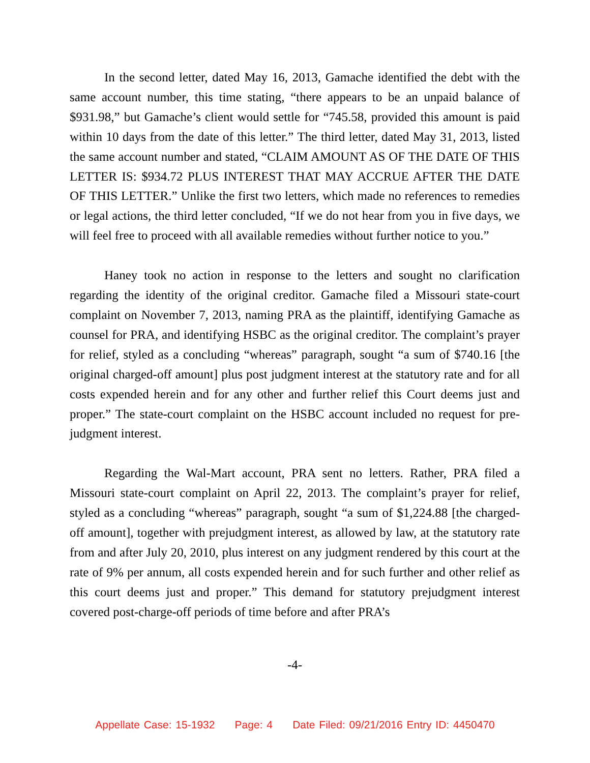In the second letter, dated May 16, 2013, Gamache identified the debt with the same account number, this time stating, “there appears to be an unpaid balance of $931.98,” but Gamache’s client would settle for “745.58, provided this amount is paid within 10 days from the date of this letter.” The third letter, dated May 31, 2013, listed the same account number and stated, “CLAIM AMOUNT AS OF THE DATE OF THIS LETTER IS: $934.72 PLUS INTEREST THAT MAY ACCRUE AFTER THE DATE OF THIS LETTER.” Unlike the first two letters, which made no references to remedies or legal actions, the third letter concluded, “If we do not hear from you in five days, we will feel free to proceed with all available remedies without further notice to you.”
Haney took no action in response to the letters and sought no clarification regarding the identity of the original creditor. Gamache filed a Missouri state-court complaint on November 7, 2013, naming PRA as the plaintiff, identifying Gamache as counsel for PRA, and identifying HSBC as the original creditor. The complaint’s prayer for relief, styled as a concluding “whereas” paragraph, sought “a sum of $740.16 [the original charged-off amount] plus post judgment interest at the statutory rate and for all costs expended herein and for any other and further relief this Court deems just and proper.” The state-court complaint on the HSBC account included no request for pre-judgment interest.
Regarding the Wal-Mart account, PRA sent no letters. Rather, PRA filed a Missouri state-court complaint on April 22, 2013. The complaint’s prayer for relief, styled as a concluding “whereas” paragraph, sought “a sum of $1,224.88 [the charged-off amount], together with prejudgment interest, as allowed by law, at the statutory rate from and after July 20, 2010, plus interest on any judgment rendered by this court at the rate of 9% per annum, all costs expended herein and for such further and other relief as this court deems just and proper.” This demand for statutory prejudgment interest covered post-charge-off periods of time before and after PRA’s
-4-
Appellate Case: 15-1932 Page: 4 Date Filed: 09/21/2016 Entry ID: 4450470